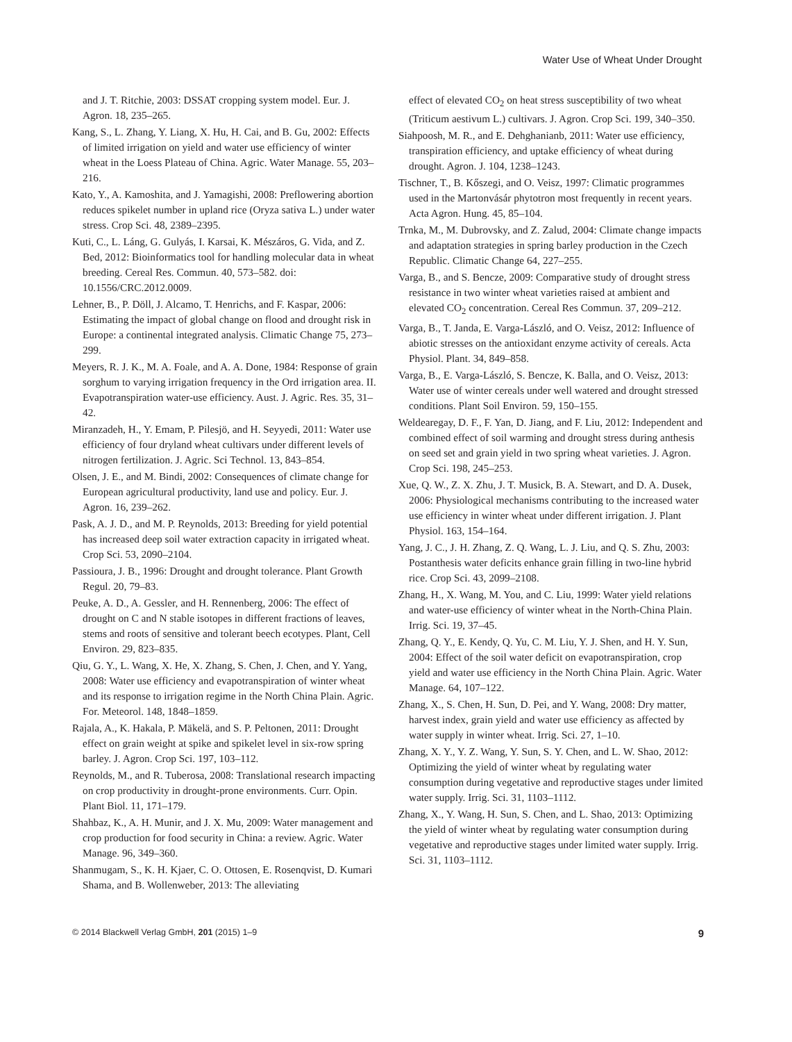Water Use of Wheat Under Drought
and J. T. Ritchie, 2003: DSSAT cropping system model. Eur. J. Agron. 18, 235–265.
Kang, S., L. Zhang, Y. Liang, X. Hu, H. Cai, and B. Gu, 2002: Effects of limited irrigation on yield and water use efficiency of winter wheat in the Loess Plateau of China. Agric. Water Manage. 55, 203–216.
Kato, Y., A. Kamoshita, and J. Yamagishi, 2008: Preflowering abortion reduces spikelet number in upland rice (Oryza sativa L.) under water stress. Crop Sci. 48, 2389–2395.
Kuti, C., L. Láng, G. Gulyás, I. Karsai, K. Mészáros, G. Vida, and Z. Bed, 2012: Bioinformatics tool for handling molecular data in wheat breeding. Cereal Res. Commun. 40, 573–582. doi: 10.1556/CRC.2012.0009.
Lehner, B., P. Döll, J. Alcamo, T. Henrichs, and F. Kaspar, 2006: Estimating the impact of global change on flood and drought risk in Europe: a continental integrated analysis. Climatic Change 75, 273–299.
Meyers, R. J. K., M. A. Foale, and A. A. Done, 1984: Response of grain sorghum to varying irrigation frequency in the Ord irrigation area. II. Evapotranspiration water-use efficiency. Aust. J. Agric. Res. 35, 31–42.
Miranzadeh, H., Y. Emam, P. Pilesjö, and H. Seyyedi, 2011: Water use efficiency of four dryland wheat cultivars under different levels of nitrogen fertilization. J. Agric. Sci Technol. 13, 843–854.
Olsen, J. E., and M. Bindi, 2002: Consequences of climate change for European agricultural productivity, land use and policy. Eur. J. Agron. 16, 239–262.
Pask, A. J. D., and M. P. Reynolds, 2013: Breeding for yield potential has increased deep soil water extraction capacity in irrigated wheat. Crop Sci. 53, 2090–2104.
Passioura, J. B., 1996: Drought and drought tolerance. Plant Growth Regul. 20, 79–83.
Peuke, A. D., A. Gessler, and H. Rennenberg, 2006: The effect of drought on C and N stable isotopes in different fractions of leaves, stems and roots of sensitive and tolerant beech ecotypes. Plant, Cell Environ. 29, 823–835.
Qiu, G. Y., L. Wang, X. He, X. Zhang, S. Chen, J. Chen, and Y. Yang, 2008: Water use efficiency and evapotranspiration of winter wheat and its response to irrigation regime in the North China Plain. Agric. For. Meteorol. 148, 1848–1859.
Rajala, A., K. Hakala, P. Mäkelä, and S. P. Peltonen, 2011: Drought effect on grain weight at spike and spikelet level in six-row spring barley. J. Agron. Crop Sci. 197, 103–112.
Reynolds, M., and R. Tuberosa, 2008: Translational research impacting on crop productivity in drought-prone environments. Curr. Opin. Plant Biol. 11, 171–179.
Shahbaz, K., A. H. Munir, and J. X. Mu, 2009: Water management and crop production for food security in China: a review. Agric. Water Manage. 96, 349–360.
Shanmugam, S., K. H. Kjaer, C. O. Ottosen, E. Rosenqvist, D. Kumari Shama, and B. Wollenweber, 2013: The alleviating
effect of elevated CO<sub>2</sub> on heat stress susceptibility of two wheat (Triticum aestivum L.) cultivars. J. Agron. Crop Sci. 199, 340–350.
Siahpoosh, M. R., and E. Dehghanianb, 2011: Water use efficiency, transpiration efficiency, and uptake efficiency of wheat during drought. Agron. J. 104, 1238–1243.
Tischner, T., B. Kőszegi, and O. Veisz, 1997: Climatic programmes used in the Martonvásár phytotron most frequently in recent years. Acta Agron. Hung. 45, 85–104.
Trnka, M., M. Dubrovsky, and Z. Zalud, 2004: Climate change impacts and adaptation strategies in spring barley production in the Czech Republic. Climatic Change 64, 227–255.
Varga, B., and S. Bencze, 2009: Comparative study of drought stress resistance in two winter wheat varieties raised at ambient and elevated CO<sub>2</sub> concentration. Cereal Res Commun. 37, 209–212.
Varga, B., T. Janda, E. Varga-László, and O. Veisz, 2012: Influence of abiotic stresses on the antioxidant enzyme activity of cereals. Acta Physiol. Plant. 34, 849–858.
Varga, B., E. Varga-László, S. Bencze, K. Balla, and O. Veisz, 2013: Water use of winter cereals under well watered and drought stressed conditions. Plant Soil Environ. 59, 150–155.
Weldearegay, D. F., F. Yan, D. Jiang, and F. Liu, 2012: Independent and combined effect of soil warming and drought stress during anthesis on seed set and grain yield in two spring wheat varieties. J. Agron. Crop Sci. 198, 245–253.
Xue, Q. W., Z. X. Zhu, J. T. Musick, B. A. Stewart, and D. A. Dusek, 2006: Physiological mechanisms contributing to the increased water use efficiency in winter wheat under different irrigation. J. Plant Physiol. 163, 154–164.
Yang, J. C., J. H. Zhang, Z. Q. Wang, L. J. Liu, and Q. S. Zhu, 2003: Postanthesis water deficits enhance grain filling in two-line hybrid rice. Crop Sci. 43, 2099–2108.
Zhang, H., X. Wang, M. You, and C. Liu, 1999: Water yield relations and water-use efficiency of winter wheat in the North-China Plain. Irrig. Sci. 19, 37–45.
Zhang, Q. Y., E. Kendy, Q. Yu, C. M. Liu, Y. J. Shen, and H. Y. Sun, 2004: Effect of the soil water deficit on evapotranspiration, crop yield and water use efficiency in the North China Plain. Agric. Water Manage. 64, 107–122.
Zhang, X., S. Chen, H. Sun, D. Pei, and Y. Wang, 2008: Dry matter, harvest index, grain yield and water use efficiency as affected by water supply in winter wheat. Irrig. Sci. 27, 1–10.
Zhang, X. Y., Y. Z. Wang, Y. Sun, S. Y. Chen, and L. W. Shao, 2012: Optimizing the yield of winter wheat by regulating water consumption during vegetative and reproductive stages under limited water supply. Irrig. Sci. 31, 1103–1112.
Zhang, X., Y. Wang, H. Sun, S. Chen, and L. Shao, 2013: Optimizing the yield of winter wheat by regulating water consumption during vegetative and reproductive stages under limited water supply. Irrig. Sci. 31, 1103–1112.
© 2014 Blackwell Verlag GmbH, 201 (2015) 1–9 9